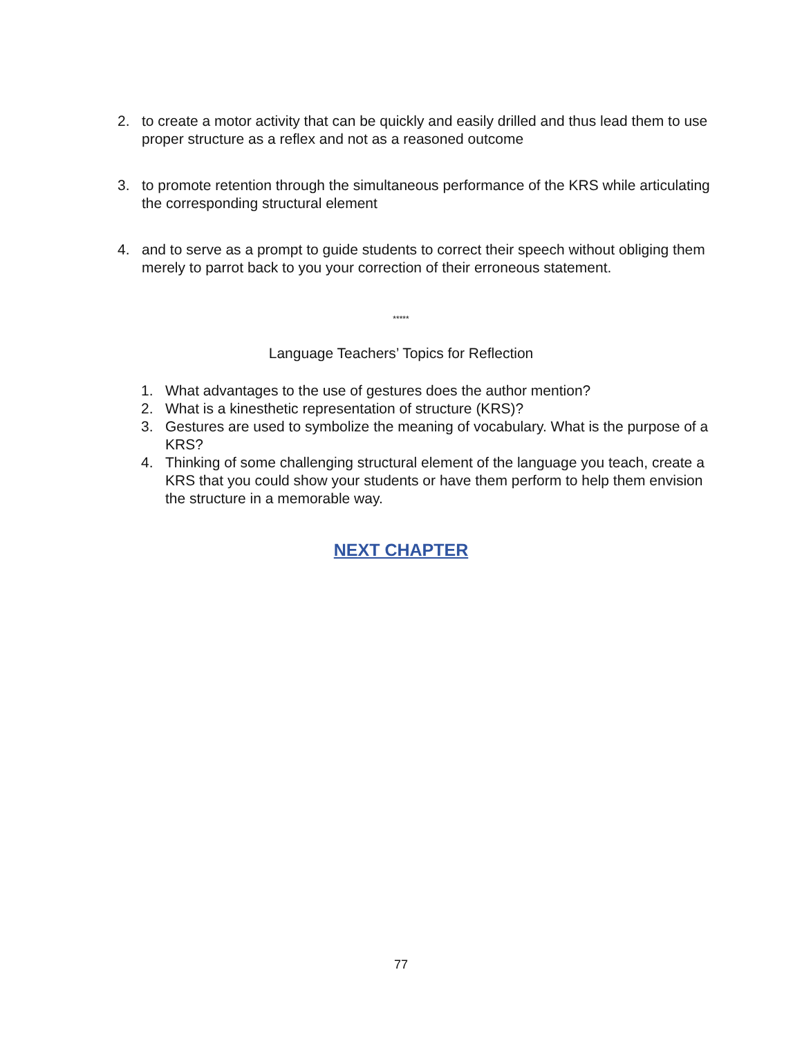2. to create a motor activity that can be quickly and easily drilled and thus lead them to use proper structure as a reflex and not as a reasoned outcome
3. to promote retention through the simultaneous performance of the KRS while articulating the corresponding structural element
4. and to serve as a prompt to guide students to correct their speech without obliging them merely to parrot back to you your correction of their erroneous statement.
*****
Language Teachers’ Topics for Reflection
1. What advantages to the use of gestures does the author mention?
2. What is a kinesthetic representation of structure (KRS)?
3. Gestures are used to symbolize the meaning of vocabulary. What is the purpose of a KRS?
4. Thinking of some challenging structural element of the language you teach, create a KRS that you could show your students or have them perform to help them envision the structure in a memorable way.
NEXT CHAPTER
77